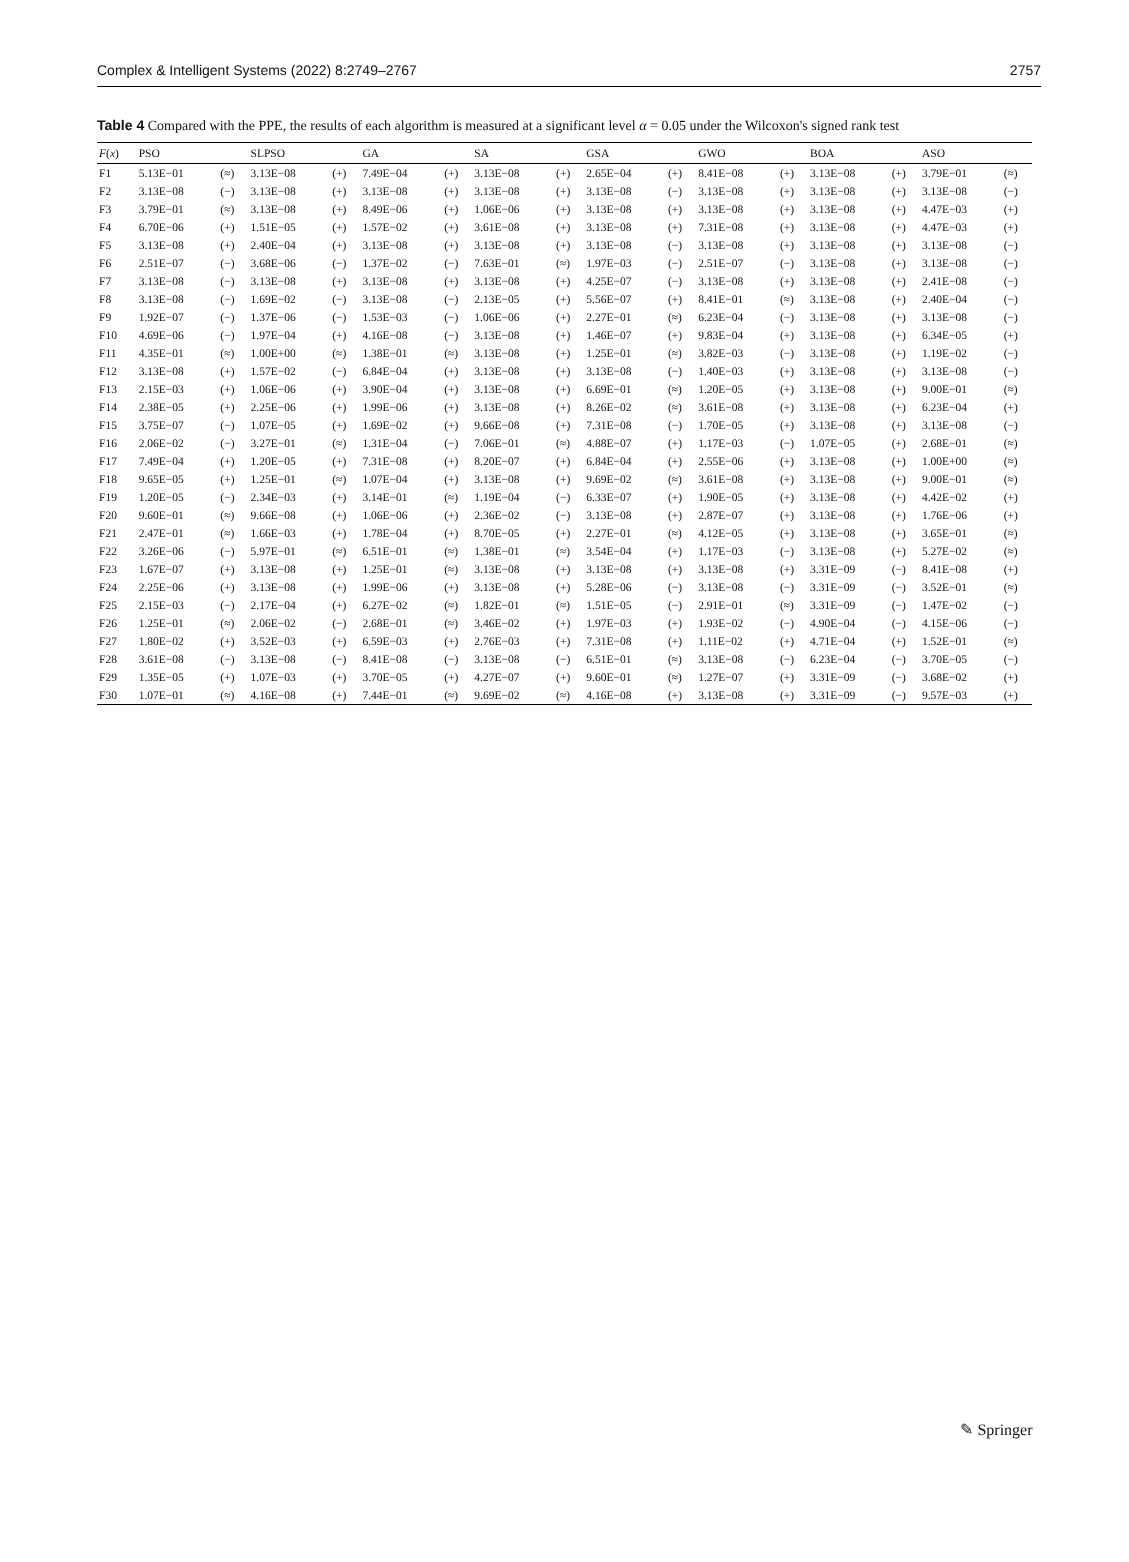Complex & Intelligent Systems (2022) 8:2749–2767 2757
Table 4 Compared with the PPE, the results of each algorithm is measured at a significant level α = 0.05 under the Wilcoxon's signed rank test
| F ( x ) | PSO | | SLPSO | | GA | | SA | | GSA | | GWO | | BOA | | ASO | |
| --- | --- | --- | --- | --- | --- | --- | --- | --- | --- | --- | --- | --- | --- | --- | --- | --- |
| F1 | 5.13E−01 | (≈) | 3.13E−08 | (+) | 7.49E−04 | (+) | 3.13E−08 | (+) | 2.65E−04 | (+) | 8.41E−08 | (+) | 3.13E−08 | (+) | 3.79E−01 | (≈) |
| F2 | 3.13E−08 | (−) | 3.13E−08 | (+) | 3.13E−08 | (+) | 3.13E−08 | (+) | 3.13E−08 | (−) | 3.13E−08 | (+) | 3.13E−08 | (+) | 3.13E−08 | (−) |
| F3 | 3.79E−01 | (≈) | 3.13E−08 | (+) | 8.49E−06 | (+) | 1.06E−06 | (+) | 3.13E−08 | (+) | 3.13E−08 | (+) | 3.13E−08 | (+) | 4.47E−03 | (+) |
| F4 | 6.70E−06 | (+) | 1.51E−05 | (+) | 1.57E−02 | (+) | 3.61E−08 | (+) | 3.13E−08 | (+) | 7.31E−08 | (+) | 3.13E−08 | (+) | 4.47E−03 | (+) |
| F5 | 3.13E−08 | (+) | 2.40E−04 | (+) | 3.13E−08 | (+) | 3.13E−08 | (+) | 3.13E−08 | (−) | 3.13E−08 | (+) | 3.13E−08 | (+) | 3.13E−08 | (−) |
| F6 | 2.51E−07 | (−) | 3.68E−06 | (−) | 1.37E−02 | (−) | 7.63E−01 | (≈) | 1.97E−03 | (−) | 2.51E−07 | (−) | 3.13E−08 | (+) | 3.13E−08 | (−) |
| F7 | 3.13E−08 | (−) | 3.13E−08 | (+) | 3.13E−08 | (+) | 3.13E−08 | (+) | 4.25E−07 | (−) | 3.13E−08 | (+) | 3.13E−08 | (+) | 2.41E−08 | (−) |
| F8 | 3.13E−08 | (−) | 1.69E−02 | (−) | 3.13E−08 | (−) | 2.13E−05 | (+) | 5.56E−07 | (+) | 8.41E−01 | (≈) | 3.13E−08 | (+) | 2.40E−04 | (−) |
| F9 | 1.92E−07 | (−) | 1.37E−06 | (−) | 1.53E−03 | (−) | 1.06E−06 | (+) | 2.27E−01 | (≈) | 6.23E−04 | (−) | 3.13E−08 | (+) | 3.13E−08 | (−) |
| F10 | 4.69E−06 | (−) | 1.97E−04 | (+) | 4.16E−08 | (−) | 3.13E−08 | (+) | 1.46E−07 | (+) | 9.83E−04 | (+) | 3.13E−08 | (+) | 6.34E−05 | (+) |
| F11 | 4.35E−01 | (≈) | 1.00E+00 | (≈) | 1.38E−01 | (≈) | 3.13E−08 | (+) | 1.25E−01 | (≈) | 3.82E−03 | (−) | 3.13E−08 | (+) | 1.19E−02 | (−) |
| F12 | 3.13E−08 | (+) | 1.57E−02 | (−) | 6.84E−04 | (+) | 3.13E−08 | (+) | 3.13E−08 | (−) | 1.40E−03 | (+) | 3.13E−08 | (+) | 3.13E−08 | (−) |
| F13 | 2.15E−03 | (+) | 1.06E−06 | (+) | 3.90E−04 | (+) | 3.13E−08 | (+) | 6.69E−01 | (≈) | 1.20E−05 | (+) | 3.13E−08 | (+) | 9.00E−01 | (≈) |
| F14 | 2.38E−05 | (+) | 2.25E−06 | (+) | 1.99E−06 | (+) | 3.13E−08 | (+) | 8.26E−02 | (≈) | 3.61E−08 | (+) | 3.13E−08 | (+) | 6.23E−04 | (+) |
| F15 | 3.75E−07 | (−) | 1.07E−05 | (+) | 1.69E−02 | (+) | 9.66E−08 | (+) | 7.31E−08 | (−) | 1.70E−05 | (+) | 3.13E−08 | (+) | 3.13E−08 | (−) |
| F16 | 2.06E−02 | (−) | 3.27E−01 | (≈) | 1.31E−04 | (−) | 7.06E−01 | (≈) | 4.88E−07 | (+) | 1.17E−03 | (−) | 1.07E−05 | (+) | 2.68E−01 | (≈) |
| F17 | 7.49E−04 | (+) | 1.20E−05 | (+) | 7.31E−08 | (+) | 8.20E−07 | (+) | 6.84E−04 | (+) | 2.55E−06 | (+) | 3.13E−08 | (+) | 1.00E+00 | (≈) |
| F18 | 9.65E−05 | (+) | 1.25E−01 | (≈) | 1.07E−04 | (+) | 3.13E−08 | (+) | 9.69E−02 | (≈) | 3.61E−08 | (+) | 3.13E−08 | (+) | 9.00E−01 | (≈) |
| F19 | 1.20E−05 | (−) | 2.34E−03 | (+) | 3.14E−01 | (≈) | 1.19E−04 | (−) | 6.33E−07 | (+) | 1.90E−05 | (+) | 3.13E−08 | (+) | 4.42E−02 | (+) |
| F20 | 9.60E−01 | (≈) | 9.66E−08 | (+) | 1.06E−06 | (+) | 2.36E−02 | (−) | 3.13E−08 | (+) | 2.87E−07 | (+) | 3.13E−08 | (+) | 1.76E−06 | (+) |
| F21 | 2.47E−01 | (≈) | 1.66E−03 | (+) | 1.78E−04 | (+) | 8.70E−05 | (+) | 2.27E−01 | (≈) | 4.12E−05 | (+) | 3.13E−08 | (+) | 3.65E−01 | (≈) |
| F22 | 3.26E−06 | (−) | 5.97E−01 | (≈) | 6.51E−01 | (≈) | 1.38E−01 | (≈) | 3.54E−04 | (+) | 1.17E−03 | (−) | 3.13E−08 | (+) | 5.27E−02 | (≈) |
| F23 | 1.67E−07 | (+) | 3.13E−08 | (+) | 1.25E−01 | (≈) | 3.13E−08 | (+) | 3.13E−08 | (+) | 3.13E−08 | (+) | 3.31E−09 | (−) | 8.41E−08 | (+) |
| F24 | 2.25E−06 | (+) | 3.13E−08 | (+) | 1.99E−06 | (+) | 3.13E−08 | (+) | 5.28E−06 | (−) | 3.13E−08 | (−) | 3.31E−09 | (−) | 3.52E−01 | (≈) |
| F25 | 2.15E−03 | (−) | 2.17E−04 | (+) | 6.27E−02 | (≈) | 1.82E−01 | (≈) | 1.51E−05 | (−) | 2.91E−01 | (≈) | 3.31E−09 | (−) | 1.47E−02 | (−) |
| F26 | 1.25E−01 | (≈) | 2.06E−02 | (−) | 2.68E−01 | (≈) | 3.46E−02 | (+) | 1.97E−03 | (+) | 1.93E−02 | (−) | 4.90E−04 | (−) | 4.15E−06 | (−) |
| F27 | 1.80E−02 | (+) | 3.52E−03 | (+) | 6.59E−03 | (+) | 2.76E−03 | (+) | 7.31E−08 | (+) | 1.11E−02 | (+) | 4.71E−04 | (+) | 1.52E−01 | (≈) |
| F28 | 3.61E−08 | (−) | 3.13E−08 | (−) | 8.41E−08 | (−) | 3.13E−08 | (−) | 6.51E−01 | (≈) | 3.13E−08 | (−) | 6.23E−04 | (−) | 3.70E−05 | (−) |
| F29 | 1.35E−05 | (+) | 1.07E−03 | (+) | 3.70E−05 | (+) | 4.27E−07 | (+) | 9.60E−01 | (≈) | 1.27E−07 | (+) | 3.31E−09 | (−) | 3.68E−02 | (+) |
| F30 | 1.07E−01 | (≈) | 4.16E−08 | (+) | 7.44E−01 | (≈) | 9.69E−02 | (≈) | 4.16E−08 | (+) | 3.13E−08 | (+) | 3.31E−09 | (−) | 9.57E−03 | (+) |
✎ Springer